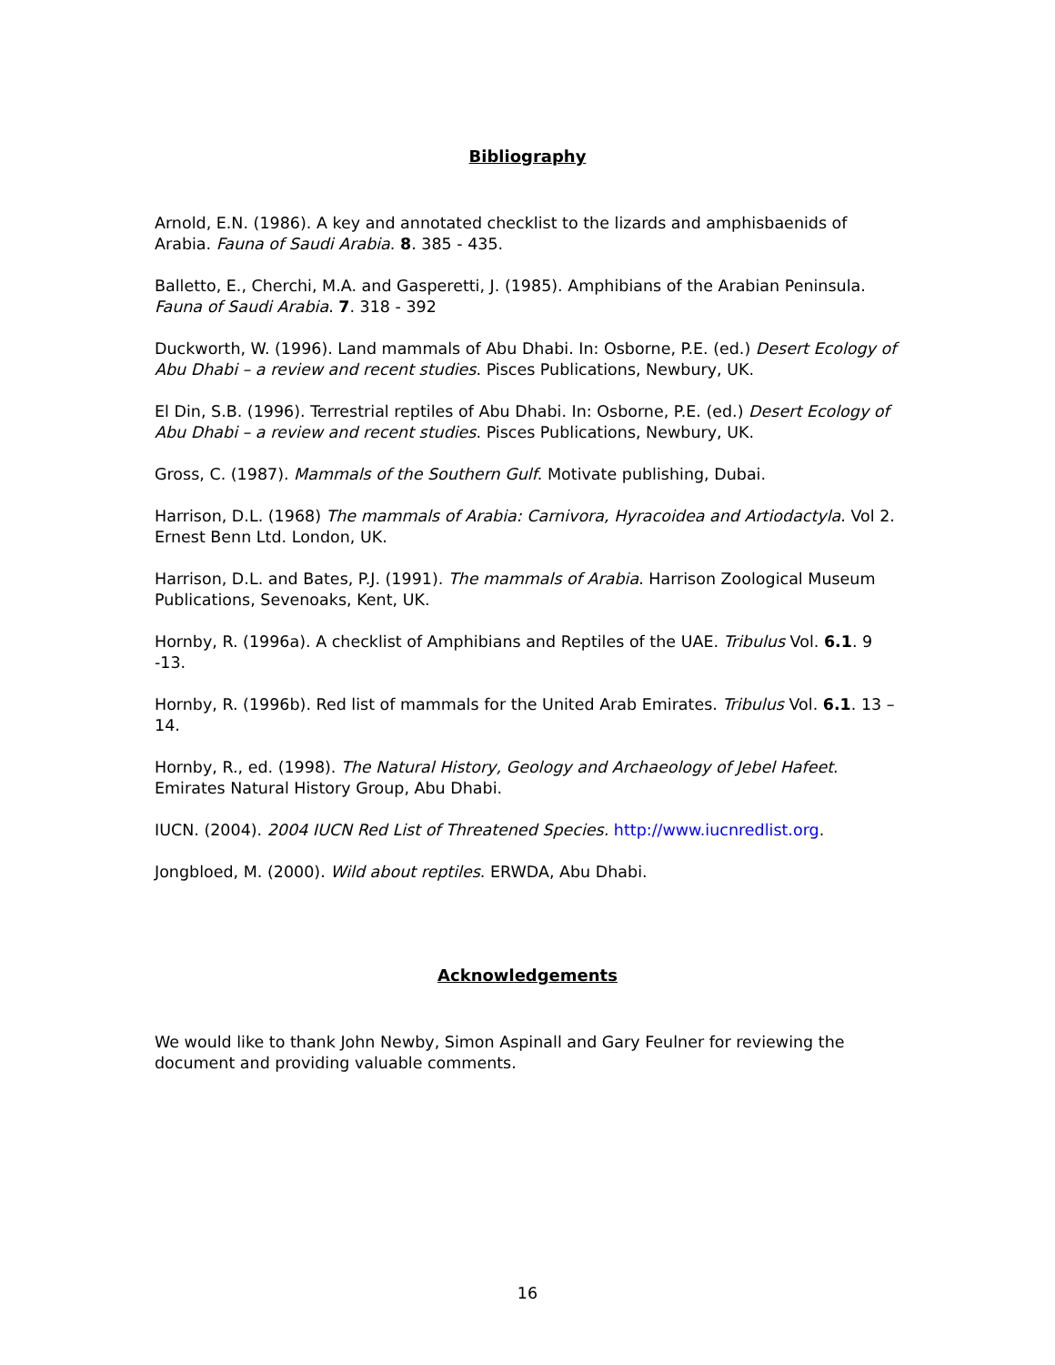Bibliography
Arnold, E.N. (1986). A key and annotated checklist to the lizards and amphisbaenids of Arabia. Fauna of Saudi Arabia. 8. 385 - 435.
Balletto, E., Cherchi, M.A. and Gasperetti, J. (1985). Amphibians of the Arabian Peninsula. Fauna of Saudi Arabia. 7. 318 - 392
Duckworth, W. (1996). Land mammals of Abu Dhabi. In: Osborne, P.E. (ed.) Desert Ecology of Abu Dhabi – a review and recent studies. Pisces Publications, Newbury, UK.
El Din, S.B. (1996). Terrestrial reptiles of Abu Dhabi. In: Osborne, P.E. (ed.) Desert Ecology of Abu Dhabi – a review and recent studies. Pisces Publications, Newbury, UK.
Gross, C. (1987). Mammals of the Southern Gulf. Motivate publishing, Dubai.
Harrison, D.L. (1968) The mammals of Arabia: Carnivora, Hyracoidea and Artiodactyla. Vol 2. Ernest Benn Ltd. London, UK.
Harrison, D.L. and Bates, P.J. (1991). The mammals of Arabia. Harrison Zoological Museum Publications, Sevenoaks, Kent, UK.
Hornby, R. (1996a). A checklist of Amphibians and Reptiles of the UAE. Tribulus Vol. 6.1. 9 -13.
Hornby, R. (1996b). Red list of mammals for the United Arab Emirates. Tribulus Vol. 6.1. 13 – 14.
Hornby, R., ed. (1998). The Natural History, Geology and Archaeology of Jebel Hafeet. Emirates Natural History Group, Abu Dhabi.
IUCN. (2004). 2004 IUCN Red List of Threatened Species. http://www.iucnredlist.org.
Jongbloed, M. (2000). Wild about reptiles. ERWDA, Abu Dhabi.
Acknowledgements
We would like to thank John Newby, Simon Aspinall and Gary Feulner for reviewing the document and providing valuable comments.
16